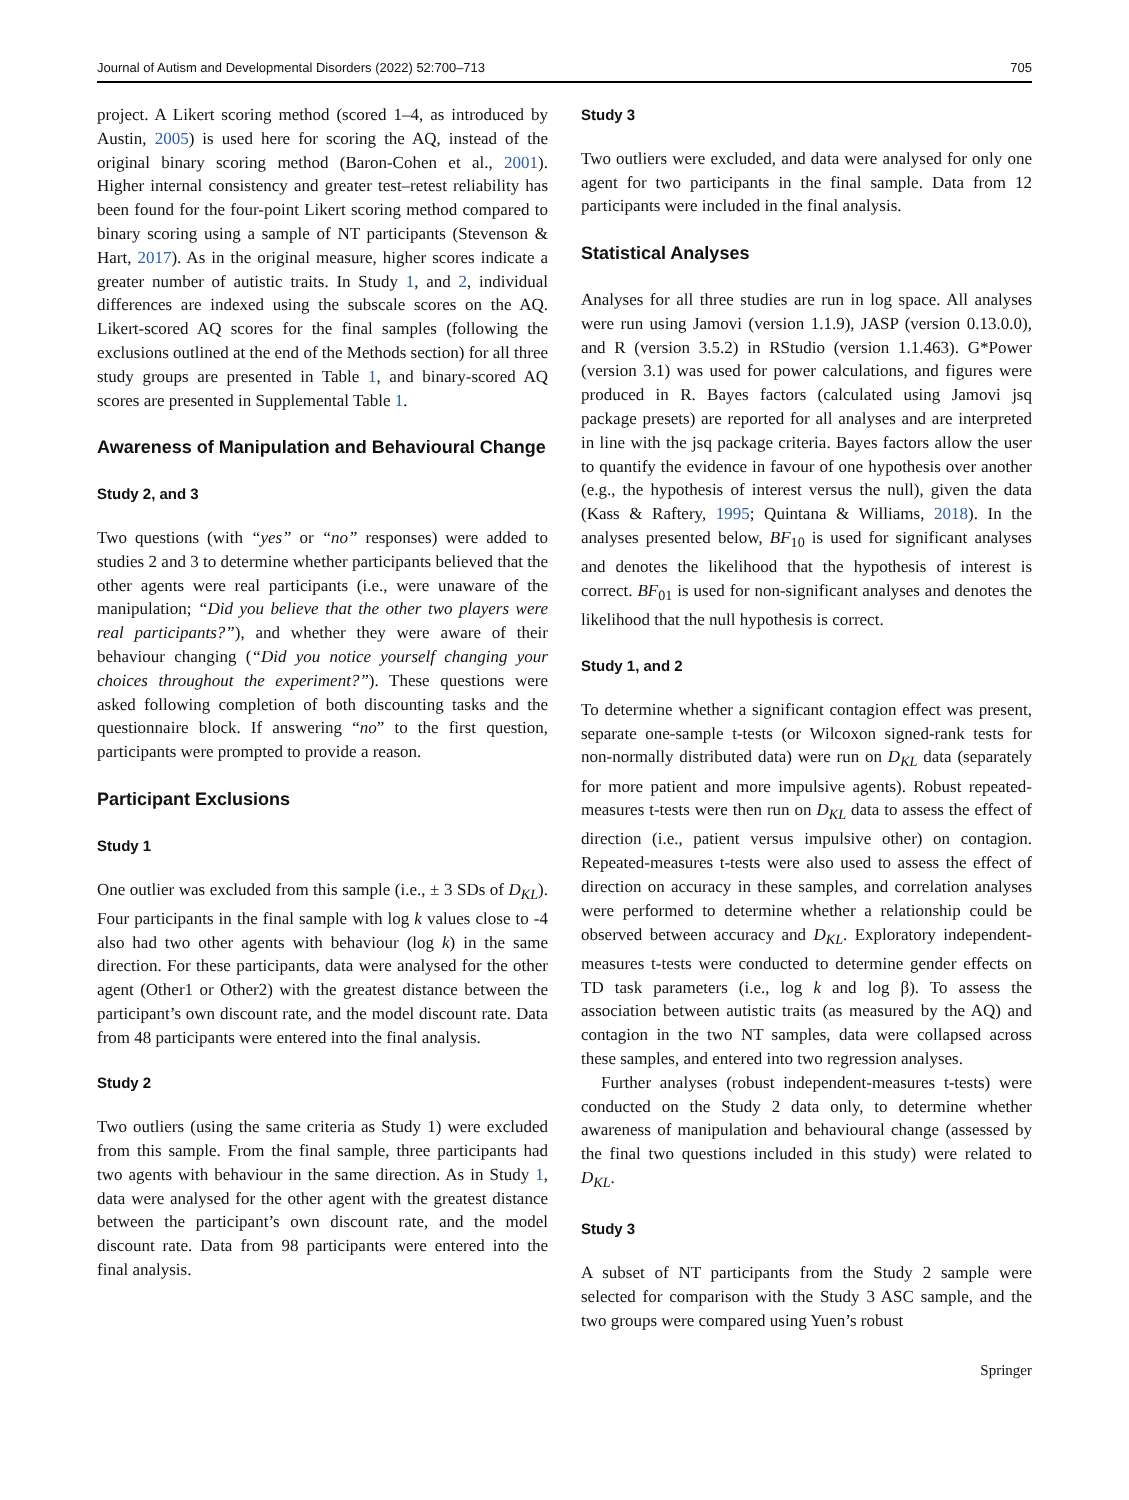Journal of Autism and Developmental Disorders (2022) 52:700–713 705
project. A Likert scoring method (scored 1–4, as introduced by Austin, 2005) is used here for scoring the AQ, instead of the original binary scoring method (Baron-Cohen et al., 2001). Higher internal consistency and greater test–retest reliability has been found for the four-point Likert scoring method compared to binary scoring using a sample of NT participants (Stevenson & Hart, 2017). As in the original measure, higher scores indicate a greater number of autistic traits. In Study 1, and 2, individual differences are indexed using the subscale scores on the AQ. Likert-scored AQ scores for the final samples (following the exclusions outlined at the end of the Methods section) for all three study groups are presented in Table 1, and binary-scored AQ scores are presented in Supplemental Table 1.
Awareness of Manipulation and Behavioural Change
Study 2, and 3
Two questions (with “yes” or “no” responses) were added to studies 2 and 3 to determine whether participants believed that the other agents were real participants (i.e., were unaware of the manipulation; “Did you believe that the other two players were real participants?”), and whether they were aware of their behaviour changing (“Did you notice yourself changing your choices throughout the experiment?”). These questions were asked following completion of both discounting tasks and the questionnaire block. If answering “no” to the first question, participants were prompted to provide a reason.
Participant Exclusions
Study 1
One outlier was excluded from this sample (i.e., ± 3 SDs of D<sub>KL</sub>). Four participants in the final sample with log k values close to -4 also had two other agents with behaviour (log k) in the same direction. For these participants, data were analysed for the other agent (Other1 or Other2) with the greatest distance between the participant’s own discount rate, and the model discount rate. Data from 48 participants were entered into the final analysis.
Study 2
Two outliers (using the same criteria as Study 1) were excluded from this sample. From the final sample, three participants had two agents with behaviour in the same direction. As in Study 1, data were analysed for the other agent with the greatest distance between the participant’s own discount rate, and the model discount rate. Data from 98 participants were entered into the final analysis.
Study 3
Two outliers were excluded, and data were analysed for only one agent for two participants in the final sample. Data from 12 participants were included in the final analysis.
Statistical Analyses
Analyses for all three studies are run in log space. All analyses were run using Jamovi (version 1.1.9), JASP (version 0.13.0.0), and R (version 3.5.2) in RStudio (version 1.1.463). G*Power (version 3.1) was used for power calculations, and figures were produced in R. Bayes factors (calculated using Jamovi jsq package presets) are reported for all analyses and are interpreted in line with the jsq package criteria. Bayes factors allow the user to quantify the evidence in favour of one hypothesis over another (e.g., the hypothesis of interest versus the null), given the data (Kass & Raftery, 1995; Quintana & Williams, 2018). In the analyses presented below, BF<sub>10</sub> is used for significant analyses and denotes the likelihood that the hypothesis of interest is correct. BF<sub>01</sub> is used for non-significant analyses and denotes the likelihood that the null hypothesis is correct.
Study 1, and 2
To determine whether a significant contagion effect was present, separate one-sample t-tests (or Wilcoxon signed-rank tests for non-normally distributed data) were run on D<sub>KL</sub> data (separately for more patient and more impulsive agents). Robust repeated-measures t-tests were then run on D<sub>KL</sub> data to assess the effect of direction (i.e., patient versus impulsive other) on contagion. Repeated-measures t-tests were also used to assess the effect of direction on accuracy in these samples, and correlation analyses were performed to determine whether a relationship could be observed between accuracy and D<sub>KL</sub>. Exploratory independent-measures t-tests were conducted to determine gender effects on TD task parameters (i.e., log k and log β). To assess the association between autistic traits (as measured by the AQ) and contagion in the two NT samples, data were collapsed across these samples, and entered into two regression analyses.
Further analyses (robust independent-measures t-tests) were conducted on the Study 2 data only, to determine whether awareness of manipulation and behavioural change (assessed by the final two questions included in this study) were related to D<sub>KL</sub>.
Study 3
A subset of NT participants from the Study 2 sample were selected for comparison with the Study 3 ASC sample, and the two groups were compared using Yuen’s robust
Springer